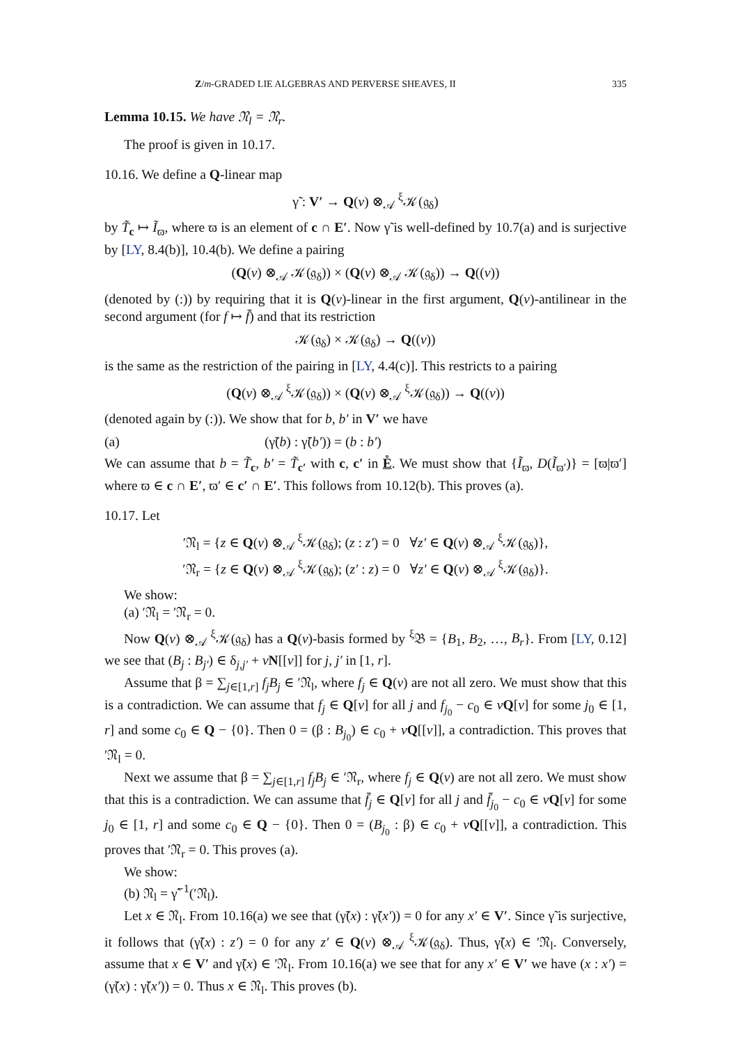Z/m-GRADED LIE ALGEBRAS AND PERVERSE SHEAVES, II 335
Lemma 10.15. We have 𝔑<sub>l</sub> = 𝔑<sub>r</sub>.
The proof is given in 10.17.
10.16. We define a Q-linear map
γ̃ : V′ → Q(v) ⊗<sub>𝒜</sub> <sup>ξ</sup>𝒦(𝔤<sub>δ</sub>)
by T̃<sub>c</sub> ↦ Ĩ<sub>ϖ</sub>, where ϖ is an element of c ∩ E′. Now γ̃ is well-defined by 10.7(a) and is surjective by [LY, 8.4(b)], 10.4(b). We define a pairing
(Q(v) ⊗<sub>𝒜</sub> 𝒦(𝔤<sub>δ</sub>)) × (Q(v) ⊗<sub>𝒜</sub> 𝒦(𝔤<sub>δ</sub>)) → Q((v))
(denoted by (:)) by requiring that it is Q(v)-linear in the first argument, Q(v)-antilinear in the second argument (for f ↦ f̄) and that its restriction
𝒦(𝔤<sub>δ</sub>) × 𝒦(𝔤<sub>δ</sub>) → Q((v))
is the same as the restriction of the pairing in [LY, 4.4(c)]. This restricts to a pairing
(Q(v) ⊗<sub>𝒜</sub> <sup>ξ</sup>𝒦(𝔤<sub>δ</sub>)) × (Q(v) ⊗<sub>𝒜</sub> <sup>ξ</sup>𝒦(𝔤<sub>δ</sub>)) → Q((v))
(denoted again by (:)). We show that for b, b′ in V′ we have
(a) (γ̃(b) : γ̃(b′)) = (b : b′)
We can assume that b = T̃<sub>c</sub>, b′ = T̃<sub>c′</sub> with c, c′ in E̊. We must show that {Ĩ<sub>ϖ</sub>, D(Ĩ<sub>ϖ′</sub>)} = [ϖ|ϖ′] where ϖ ∈ c ∩ E′, ϖ′ ∈ c′ ∩ E′. This follows from 10.12(b). This proves (a).
10.17. Let
′𝔑<sub>l</sub> = {z ∈ Q(v) ⊗<sub>𝒜</sub> <sup>ξ</sup>𝒦(𝔤<sub>δ</sub>); (z : z′) = 0 ∀z′ ∈ Q(v) ⊗<sub>𝒜</sub> <sup>ξ</sup>𝒦(𝔤<sub>δ</sub>)},
′𝔑<sub>r</sub> = {z ∈ Q(v) ⊗<sub>𝒜</sub> <sup>ξ</sup>𝒦(𝔤<sub>δ</sub>); (z′ : z) = 0 ∀z′ ∈ Q(v) ⊗<sub>𝒜</sub> <sup>ξ</sup>𝒦(𝔤<sub>δ</sub>)}.
We show:
(a) ′𝔑<sub>l</sub> = ′𝔑<sub>r</sub> = 0.
Now Q(v) ⊗<sub>𝒜</sub> <sup>ξ</sup>𝒦(𝔤<sub>δ</sub>) has a Q(v)-basis formed by <sup>ξ</sup>𝔅 = {B<sub>1</sub>, B<sub>2</sub>, …, B<sub>r</sub>}. From [LY, 0.12] we see that (B<sub>j</sub> : B<sub>j′</sub>) ∈ δ<sub>j,j′</sub> + vN[[v]] for j, j′ in [1, r].
Assume that β = ∑<sub>j∈[1,r]</sub> f<sub>j</sub>B<sub>j</sub> ∈ ′𝔑<sub>l</sub>, where f<sub>j</sub> ∈ Q(v) are not all zero. We must show that this is a contradiction. We can assume that f<sub>j</sub> ∈ Q[v] for all j and f<sub>j<sub>0</sub></sub> − c<sub>0</sub> ∈ vQ[v] for some j<sub>0</sub> ∈ [1, r] and some c<sub>0</sub> ∈ Q − {0}. Then 0 = (β : B<sub>j<sub>0</sub></sub>) ∈ c<sub>0</sub> + vQ[[v]], a contradiction. This proves that ′𝔑<sub>l</sub> = 0.
Next we assume that β = ∑<sub>j∈[1,r]</sub> f<sub>j</sub>B<sub>j</sub> ∈ ′𝔑<sub>r</sub>, where f<sub>j</sub> ∈ Q(v) are not all zero. We must show that this is a contradiction. We can assume that f̄<sub>j</sub> ∈ Q[v] for all j and f̄<sub>j<sub>0</sub></sub> − c<sub>0</sub> ∈ vQ[v] for some j<sub>0</sub> ∈ [1, r] and some c<sub>0</sub> ∈ Q − {0}. Then 0 = (B<sub>j<sub>0</sub></sub> : β) ∈ c<sub>0</sub> + vQ[[v]], a contradiction. This proves that ′𝔑<sub>r</sub> = 0. This proves (a).
We show:
(b) 𝔑<sub>l</sub> = γ̃<sup>−1</sup>(′𝔑<sub>l</sub>).
Let x ∈ 𝔑<sub>l</sub>. From 10.16(a) we see that (γ̃(x) : γ̃(x′)) = 0 for any x′ ∈ V′. Since γ̃ is surjective, it follows that (γ̃(x) : z′) = 0 for any z′ ∈ Q(v) ⊗<sub>𝒜</sub> <sup>ξ</sup>𝒦(𝔤<sub>δ</sub>). Thus, γ̃(x) ∈ ′𝔑<sub>l</sub>. Conversely, assume that x ∈ V′ and γ̃(x) ∈ ′𝔑<sub>l</sub>. From 10.16(a) we see that for any x′ ∈ V′ we have (x : x′) = (γ̃(x) : γ̃(x′)) = 0. Thus x ∈ 𝔑<sub>l</sub>. This proves (b).